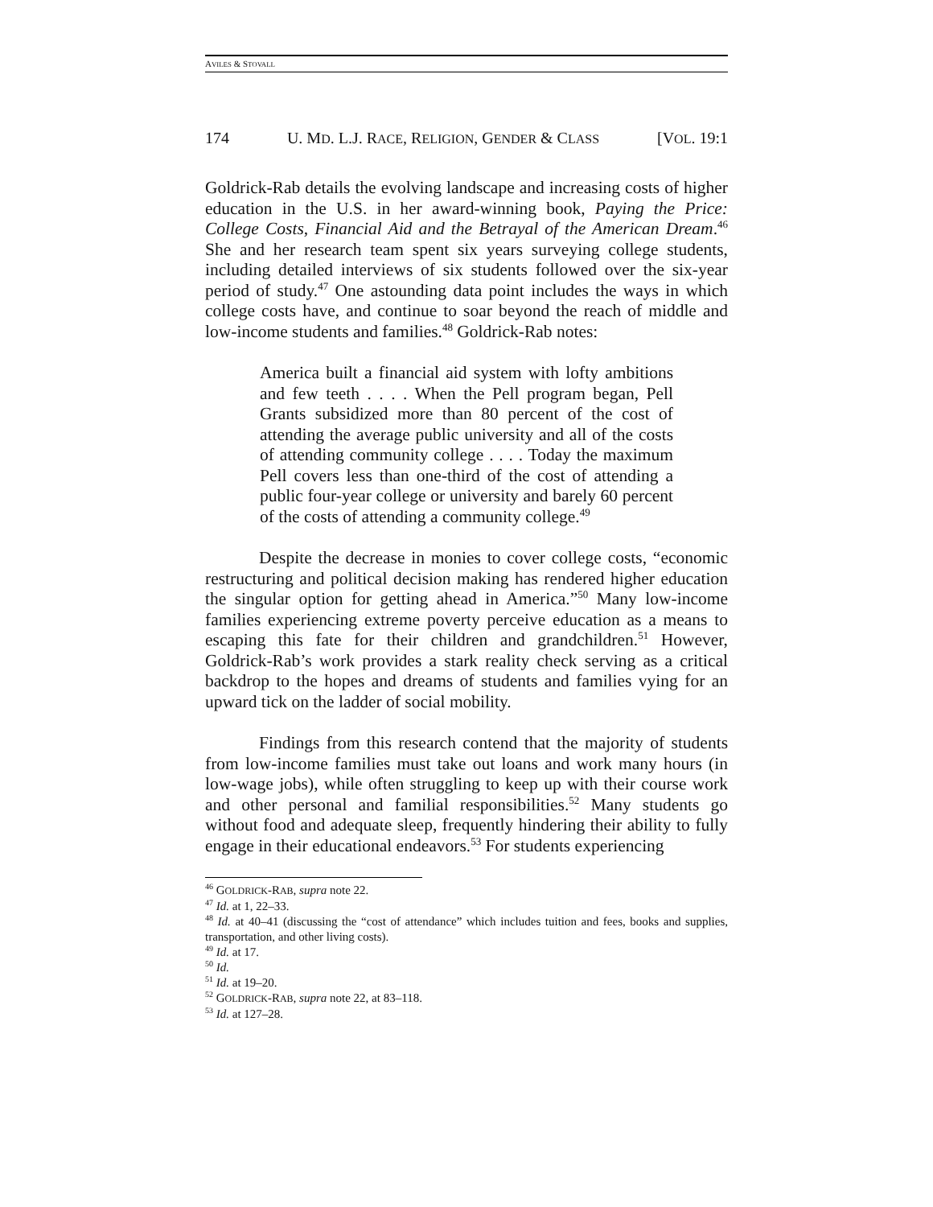AVILES & STOVALL
174 U. MD. L.J. RACE, RELIGION, GENDER & CLASS [VOL. 19:1
Goldrick-Rab details the evolving landscape and increasing costs of higher education in the U.S. in her award-winning book, Paying the Price: College Costs, Financial Aid and the Betrayal of the American Dream.<sup>46</sup> She and her research team spent six years surveying college students, including detailed interviews of six students followed over the six-year period of study.<sup>47</sup> One astounding data point includes the ways in which college costs have, and continue to soar beyond the reach of middle and low-income students and families.<sup>48</sup> Goldrick-Rab notes:
America built a financial aid system with lofty ambitions and few teeth . . . . When the Pell program began, Pell Grants subsidized more than 80 percent of the cost of attending the average public university and all of the costs of attending community college . . . . Today the maximum Pell covers less than one-third of the cost of attending a public four-year college or university and barely 60 percent of the costs of attending a community college.<sup>49</sup>
Despite the decrease in monies to cover college costs, “economic restructuring and political decision making has rendered higher education the singular option for getting ahead in America.”<sup>50</sup> Many low-income families experiencing extreme poverty perceive education as a means to escaping this fate for their children and grandchildren.<sup>51</sup> However, Goldrick-Rab’s work provides a stark reality check serving as a critical backdrop to the hopes and dreams of students and families vying for an upward tick on the ladder of social mobility.
Findings from this research contend that the majority of students from low-income families must take out loans and work many hours (in low-wage jobs), while often struggling to keep up with their course work and other personal and familial responsibilities.<sup>52</sup> Many students go without food and adequate sleep, frequently hindering their ability to fully engage in their educational endeavors.<sup>53</sup> For students experiencing
<sup>46</sup> GOLDRICK-RAB, supra note 22.
<sup>47</sup> Id. at 1, 22–33.
<sup>48</sup> Id. at 40–41 (discussing the “cost of attendance” which includes tuition and fees, books and supplies, transportation, and other living costs).
<sup>49</sup> Id. at 17.
<sup>50</sup> Id.
<sup>51</sup> Id. at 19–20.
<sup>52</sup> GOLDRICK-RAB, supra note 22, at 83–118.
<sup>53</sup> Id. at 127–28.